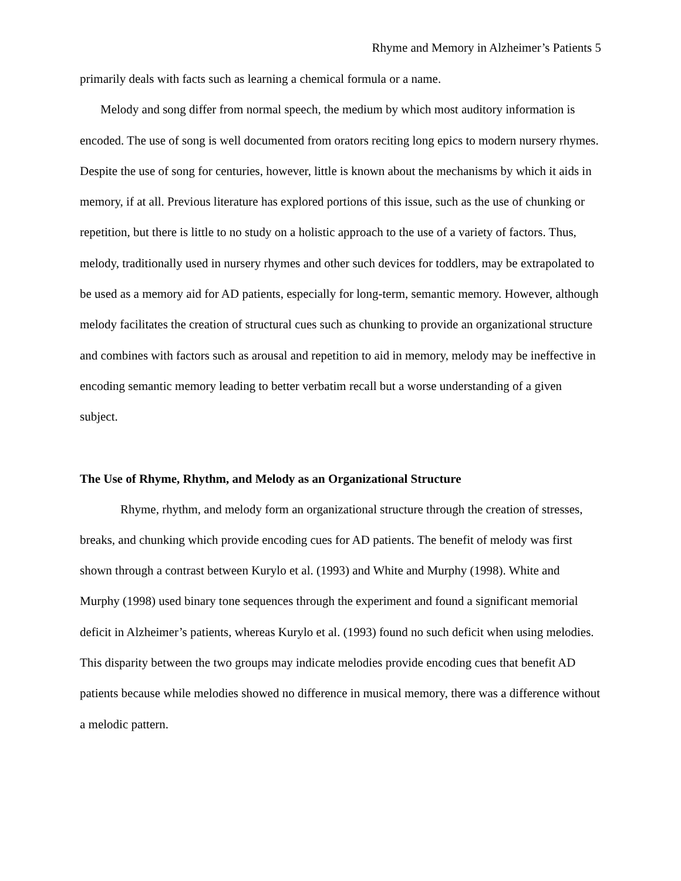Rhyme and Memory in Alzheimer’s Patients 5
primarily deals with facts such as learning a chemical formula or a name.
Melody and song differ from normal speech, the medium by which most auditory information is encoded. The use of song is well documented from orators reciting long epics to modern nursery rhymes. Despite the use of song for centuries, however, little is known about the mechanisms by which it aids in memory, if at all. Previous literature has explored portions of this issue, such as the use of chunking or repetition, but there is little to no study on a holistic approach to the use of a variety of factors. Thus, melody, traditionally used in nursery rhymes and other such devices for toddlers, may be extrapolated to be used as a memory aid for AD patients, especially for long-term, semantic memory. However, although melody facilitates the creation of structural cues such as chunking to provide an organizational structure and combines with factors such as arousal and repetition to aid in memory, melody may be ineffective in encoding semantic memory leading to better verbatim recall but a worse understanding of a given subject.
The Use of Rhyme, Rhythm, and Melody as an Organizational Structure
Rhyme, rhythm, and melody form an organizational structure through the creation of stresses, breaks, and chunking which provide encoding cues for AD patients. The benefit of melody was first shown through a contrast between Kurylo et al. (1993) and White and Murphy (1998). White and Murphy (1998) used binary tone sequences through the experiment and found a significant memorial deficit in Alzheimer’s patients, whereas Kurylo et al. (1993) found no such deficit when using melodies. This disparity between the two groups may indicate melodies provide encoding cues that benefit AD patients because while melodies showed no difference in musical memory, there was a difference without a melodic pattern.